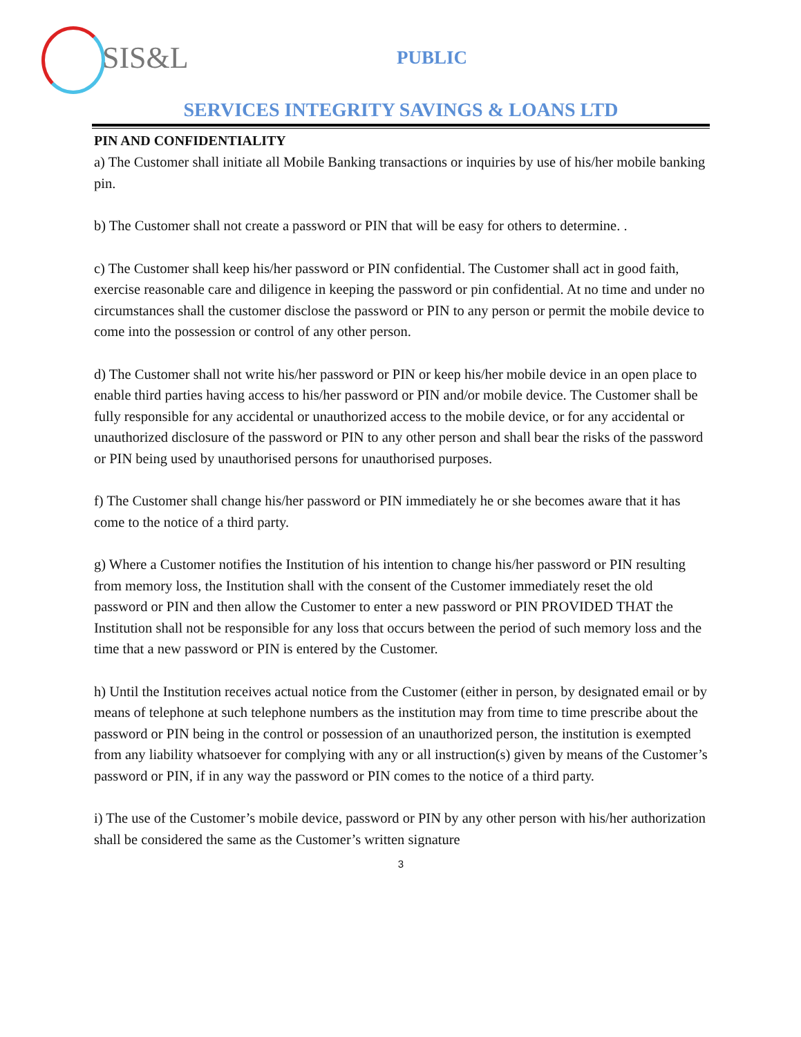SIS&L
PUBLIC
SERVICES INTEGRITY SAVINGS & LOANS LTD
PIN AND CONFIDENTIALITY
a) The Customer shall initiate all Mobile Banking transactions or inquiries by use of his/her mobile banking pin.
b) The Customer shall not create a password or PIN that will be easy for others to determine. .
c) The Customer shall keep his/her password or PIN confidential. The Customer shall act in good faith, exercise reasonable care and diligence in keeping the password or pin confidential. At no time and under no circumstances shall the customer disclose the password or PIN to any person or permit the mobile device to come into the possession or control of any other person.
d) The Customer shall not write his/her password or PIN or keep his/her mobile device in an open place to enable third parties having access to his/her password or PIN and/or mobile device. The Customer shall be fully responsible for any accidental or unauthorized access to the mobile device, or for any accidental or unauthorized disclosure of the password or PIN to any other person and shall bear the risks of the password or PIN being used by unauthorised persons for unauthorised purposes.
f) The Customer shall change his/her password or PIN immediately he or she becomes aware that it has come to the notice of a third party.
g) Where a Customer notifies the Institution of his intention to change his/her password or PIN resulting from memory loss, the Institution shall with the consent of the Customer immediately reset the old password or PIN and then allow the Customer to enter a new password or PIN PROVIDED THAT the Institution shall not be responsible for any loss that occurs between the period of such memory loss and the time that a new password or PIN is entered by the Customer.
h) Until the Institution receives actual notice from the Customer (either in person, by designated email or by means of telephone at such telephone numbers as the institution may from time to time prescribe about the password or PIN being in the control or possession of an unauthorized person, the institution is exempted from any liability whatsoever for complying with any or all instruction(s) given by means of the Customer’s password or PIN, if in any way the password or PIN comes to the notice of a third party.
i) The use of the Customer’s mobile device, password or PIN by any other person with his/her authorization shall be considered the same as the Customer’s written signature
3